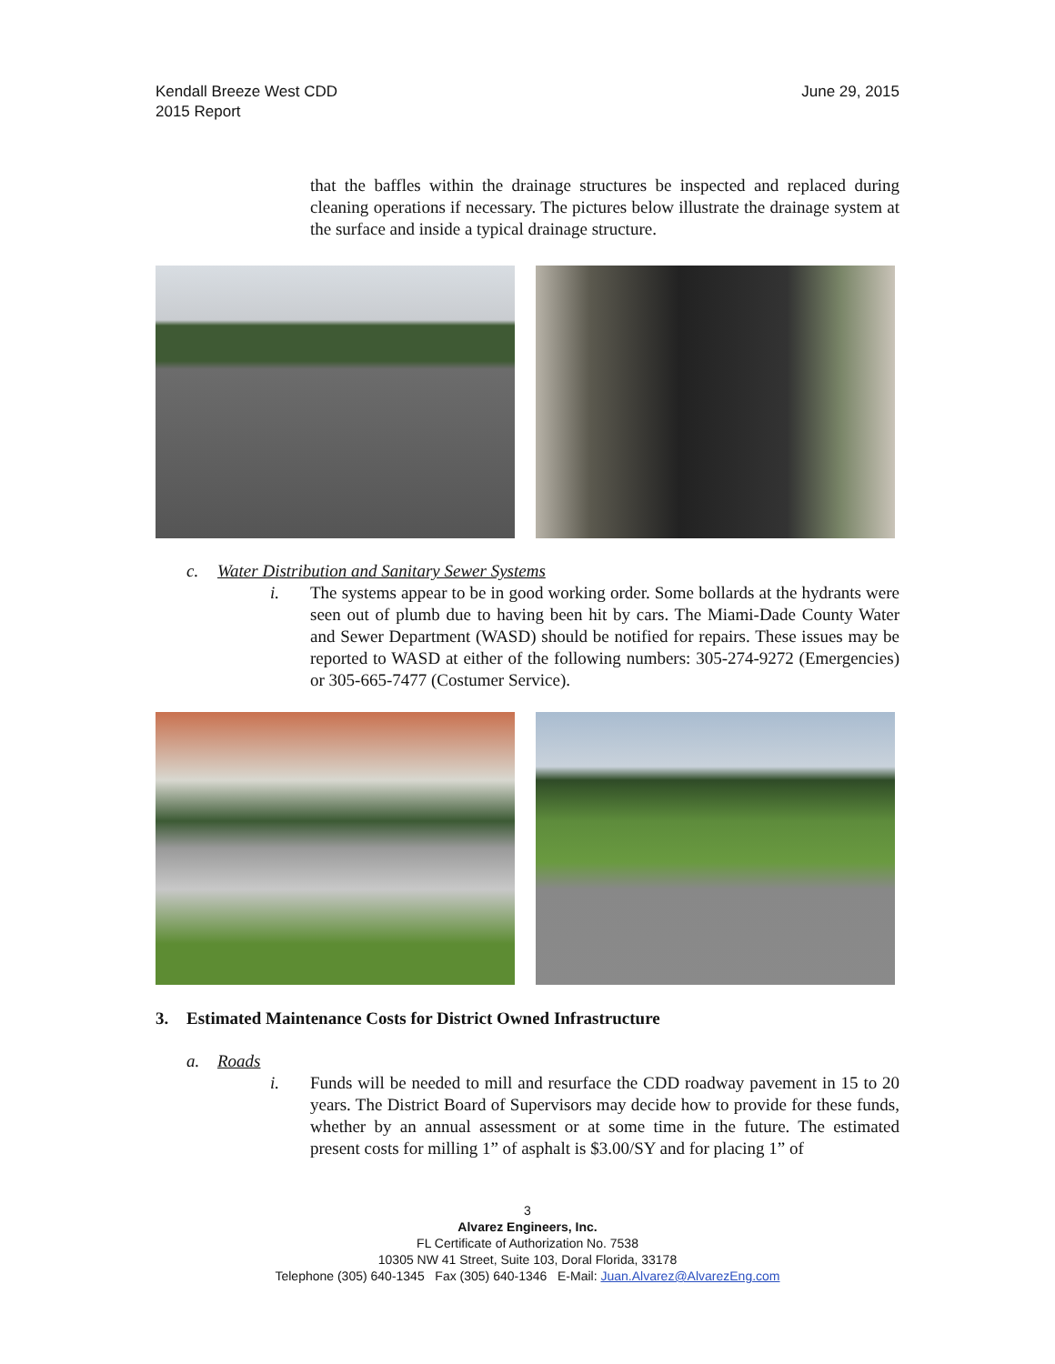Kendall Breeze West CDD
2015 Report
June 29, 2015
that the baffles within the drainage structures be inspected and replaced during cleaning operations if necessary. The pictures below illustrate the drainage system at the surface and inside a typical drainage structure.
c. Water Distribution and Sanitary Sewer Systems
i. The systems appear to be in good working order. Some bollards at the hydrants were seen out of plumb due to having been hit by cars. The Miami-Dade County Water and Sewer Department (WASD) should be notified for repairs. These issues may be reported to WASD at either of the following numbers: 305-274-9272 (Emergencies) or 305-665-7477 (Costumer Service).
3. Estimated Maintenance Costs for District Owned Infrastructure
a. Roads
i. Funds will be needed to mill and resurface the CDD roadway pavement in 15 to 20 years. The District Board of Supervisors may decide how to provide for these funds, whether by an annual assessment or at some time in the future. The estimated present costs for milling 1” of asphalt is $3.00/SY and for placing 1” of
3
Alvarez Engineers, Inc.
FL Certificate of Authorization No. 7538
10305 NW 41 Street, Suite 103, Doral Florida, 33178
Telephone (305) 640-1345 Fax (305) 640-1346 E-Mail: Juan.Alvarez@AlvarezEng.com